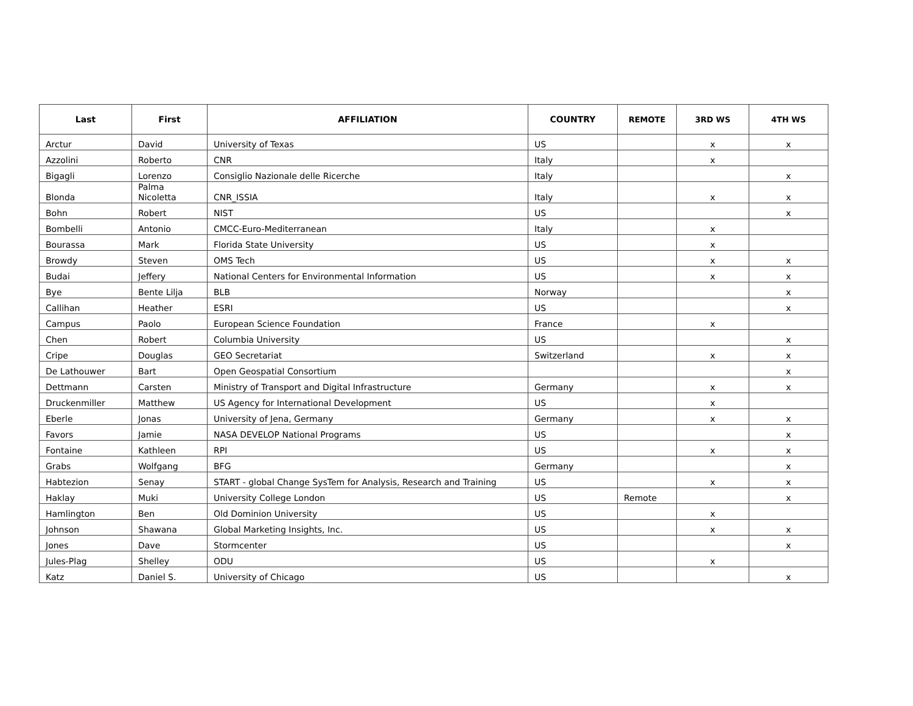| Last | First | AFFILIATION | COUNTRY | REMOTE | 3RD WS | 4TH WS |
| --- | --- | --- | --- | --- | --- | --- |
| Arctur | David | University of Texas | US | | x | x |
| Azzolini | Roberto | CNR | Italy | | x | |
| Bigagli | Lorenzo | Consiglio Nazionale delle Ricerche | Italy | | | x |
| Blonda | Palma Nicoletta | CNR_ISSIA | Italy | | x | x |
| Bohn | Robert | NIST | US | | | x |
| Bombelli | Antonio | CMCC-Euro-Mediterranean | Italy | | x | |
| Bourassa | Mark | Florida State University | US | | x | |
| Browdy | Steven | OMS Tech | US | | x | x |
| Budai | Jeffery | National Centers for Environmental Information | US | | x | x |
| Bye | Bente Lilja | BLB | Norway | | | x |
| Callihan | Heather | ESRI | US | | | x |
| Campus | Paolo | European Science Foundation | France | | x | |
| Chen | Robert | Columbia University | US | | | x |
| Cripe | Douglas | GEO Secretariat | Switzerland | | x | x |
| De Lathouwer | Bart | Open Geospatial Consortium | | | | x |
| Dettmann | Carsten | Ministry of Transport and Digital Infrastructure | Germany | | x | x |
| Druckenmiller | Matthew | US Agency for International Development | US | | x | |
| Eberle | Jonas | University of Jena, Germany | Germany | | x | x |
| Favors | Jamie | NASA DEVELOP National Programs | US | | | x |
| Fontaine | Kathleen | RPI | US | | x | x |
| Grabs | Wolfgang | BFG | Germany | | | x |
| Habtezion | Senay | START - global Change SysTem for Analysis, Research and Training | US | | x | x |
| Haklay | Muki | University College London | US | Remote | | x |
| Hamlington | Ben | Old Dominion University | US | | x | |
| Johnson | Shawana | Global Marketing Insights, Inc. | US | | x | x |
| Jones | Dave | Stormcenter | US | | | x |
| Jules-Plag | Shelley | ODU | US | | x | |
| Katz | Daniel S. | University of Chicago | US | | | x |